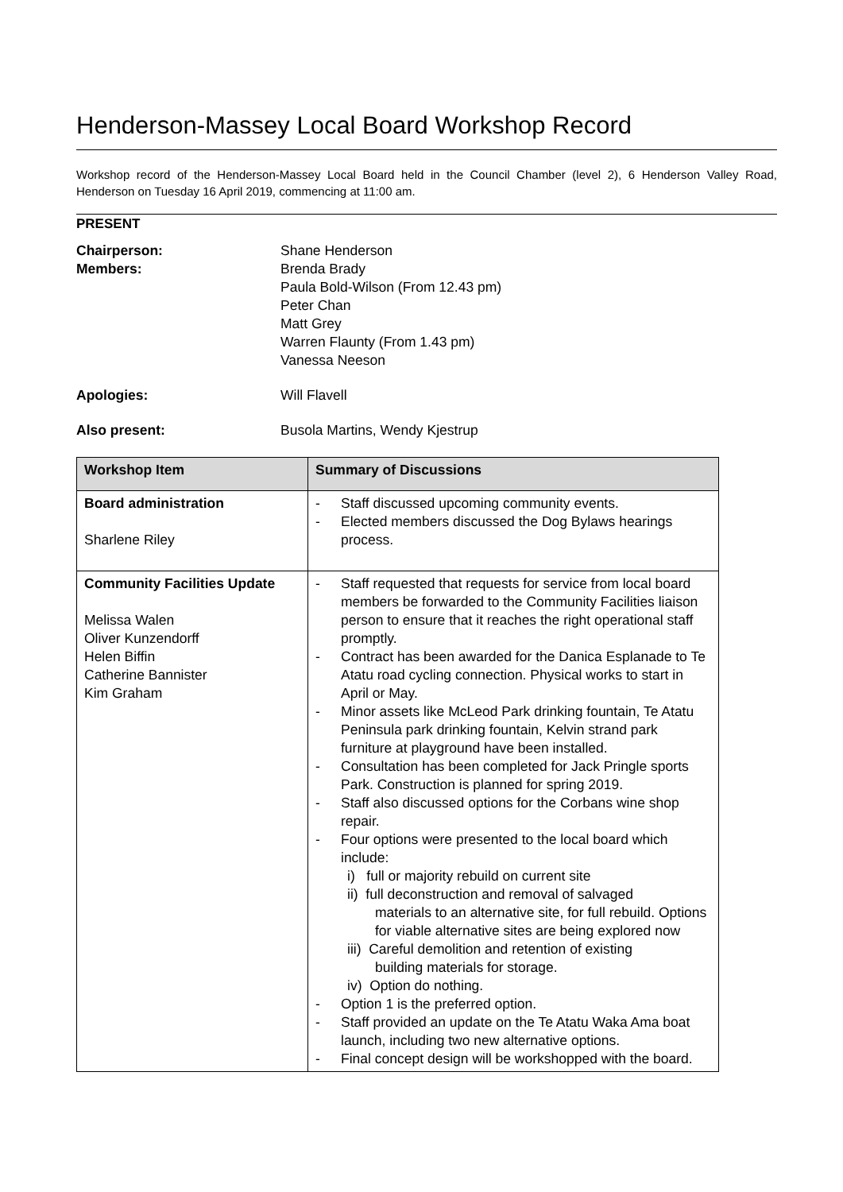Henderson-Massey Local Board Workshop Record
Workshop record of the Henderson-Massey Local Board held in the Council Chamber (level 2), 6 Henderson Valley Road, Henderson on Tuesday 16 April 2019, commencing at 11:00 am.
PRESENT
Chairperson:
Members:
Shane Henderson
Brenda Brady
Paula Bold-Wilson (From 12.43 pm)
Peter Chan
Matt Grey
Warren Flaunty (From 1.43 pm)
Vanessa Neeson
Apologies: Will Flavell
Also present: Busola Martins, Wendy Kjestrup
| Workshop Item | Summary of Discussions |
| --- | --- |
| Board administration Sharlene Riley | - Staff discussed upcoming community events. - Elected members discussed the Dog Bylaws hearings process. |
| Community Facilities Update Melissa Walen Oliver Kunzendorff Helen Biffin Catherine Bannister Kim Graham | - Staff requested that requests for service from local board members be forwarded to the Community Facilities liaison person to ensure that it reaches the right operational staff promptly. - Contract has been awarded for the Danica Esplanade to Te Atatu road cycling connection. Physical works to start in April or May. - Minor assets like McLeod Park drinking fountain, Te Atatu Peninsula park drinking fountain, Kelvin strand park furniture at playground have been installed. - Consultation has been completed for Jack Pringle sports Park. Construction is planned for spring 2019. - Staff also discussed options for the Corbans wine shop repair. - Four options were presented to the local board which include: i) full or majority rebuild on current site ii) full deconstruction and removal of salvaged materials to an alternative site, for full rebuild. Options for viable alternative sites are being explored now iii) Careful demolition and retention of existing building materials for storage. iv) Option do nothing. - Option 1 is the preferred option. - Staff provided an update on the Te Atatu Waka Ama boat launch, including two new alternative options. - Final concept design will be workshopped with the board. |